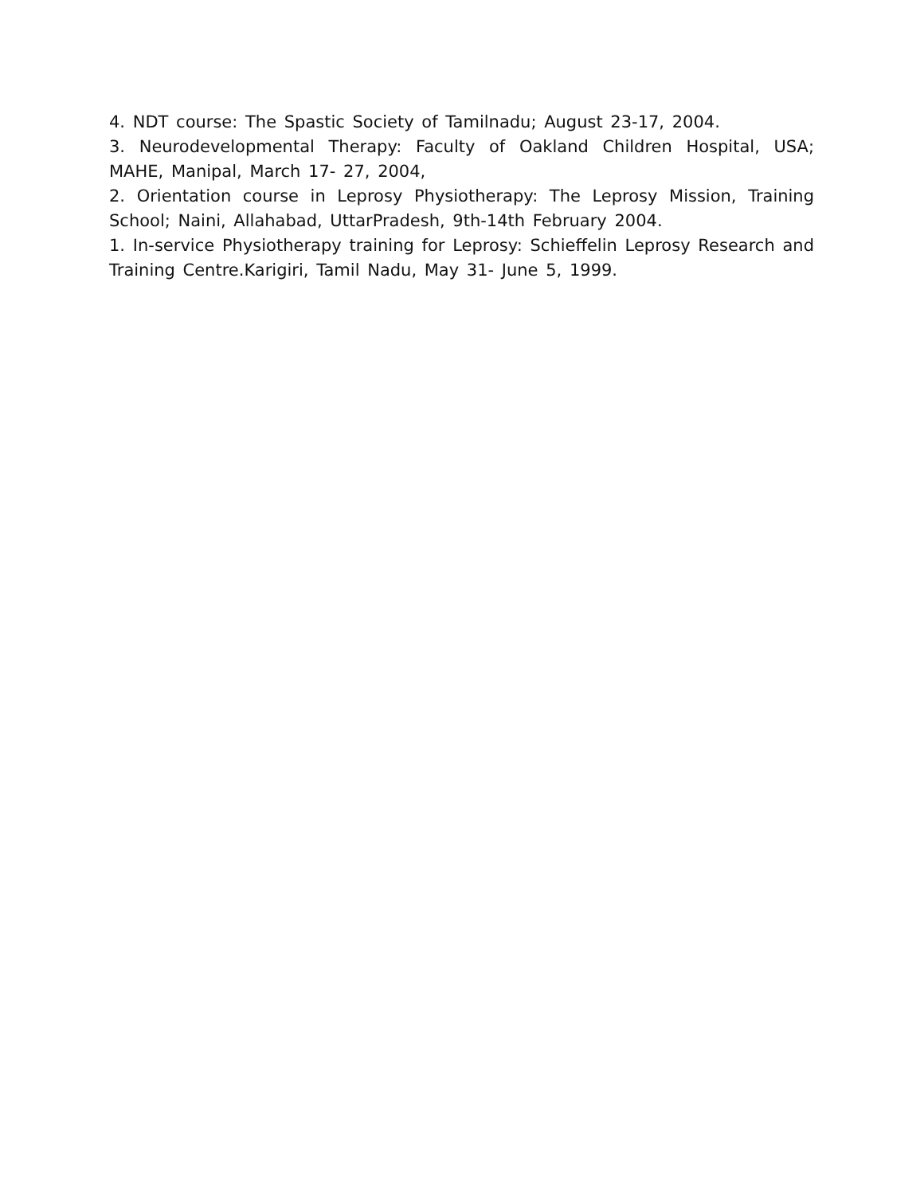4. NDT course: The Spastic Society of Tamilnadu; August 23-17, 2004.
3. Neurodevelopmental Therapy: Faculty of Oakland Children Hospital, USA; MAHE, Manipal, March 17- 27, 2004,
2. Orientation course in Leprosy Physiotherapy: The Leprosy Mission, Training School; Naini, Allahabad, UttarPradesh, 9th-14th February 2004.
1. In-service Physiotherapy training for Leprosy: Schieffelin Leprosy Research and Training Centre.Karigiri, Tamil Nadu, May 31- June 5, 1999.